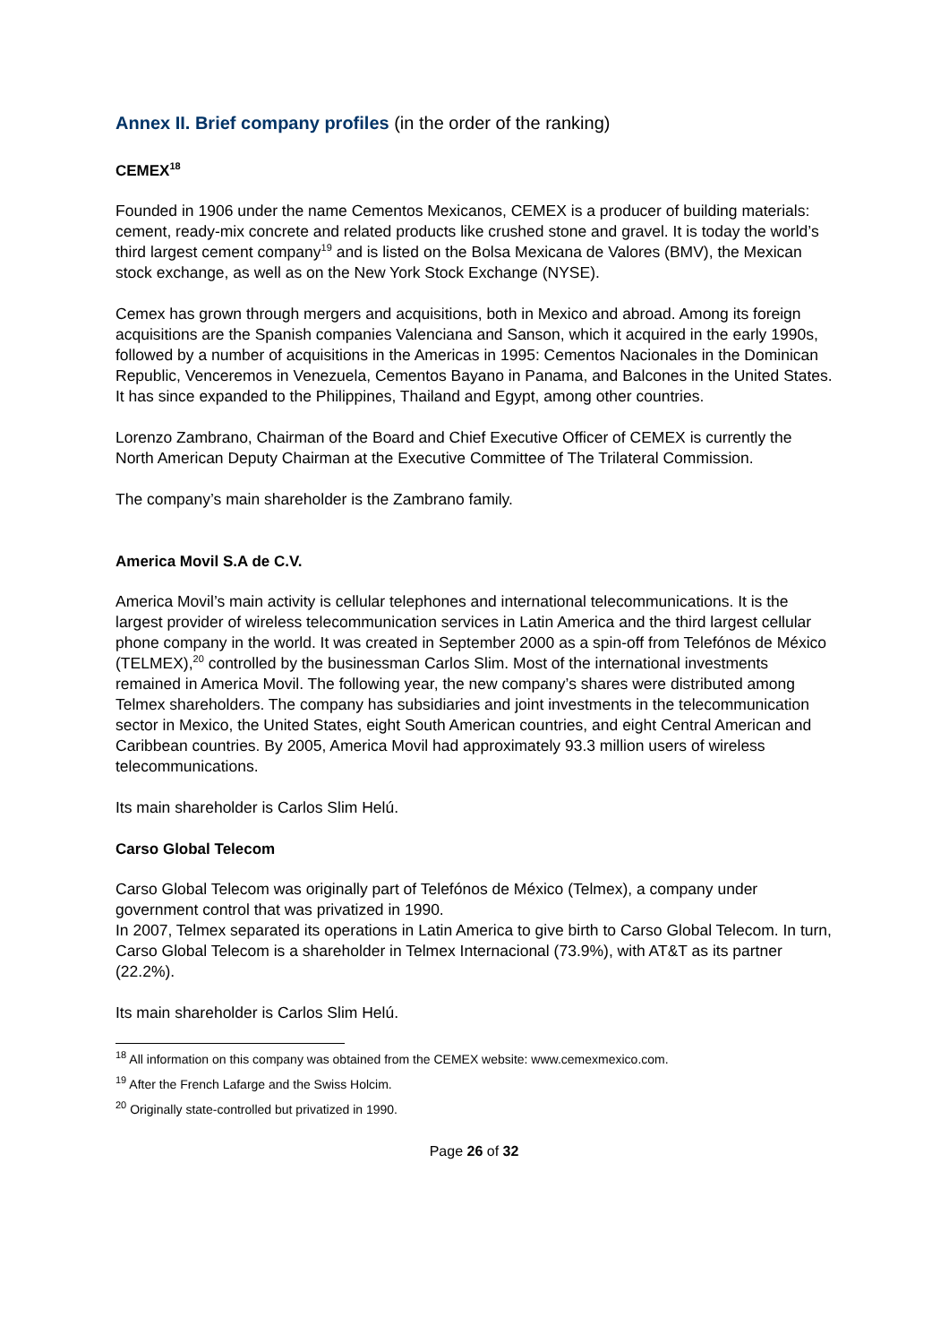Annex II. Brief company profiles (in the order of the ranking)
CEMEX<sup>18</sup>
Founded in 1906 under the name Cementos Mexicanos, CEMEX is a producer of building materials: cement, ready-mix concrete and related products like crushed stone and gravel. It is today the world’s third largest cement company<sup>19</sup> and is listed on the Bolsa Mexicana de Valores (BMV), the Mexican stock exchange, as well as on the New York Stock Exchange (NYSE).
Cemex has grown through mergers and acquisitions, both in Mexico and abroad. Among its foreign acquisitions are the Spanish companies Valenciana and Sanson, which it acquired in the early 1990s, followed by a number of acquisitions in the Americas in 1995: Cementos Nacionales in the Dominican Republic, Venceremos in Venezuela, Cementos Bayano in Panama, and Balcones in the United States. It has since expanded to the Philippines, Thailand and Egypt, among other countries.
Lorenzo Zambrano, Chairman of the Board and Chief Executive Officer of CEMEX is currently the North American Deputy Chairman at the Executive Committee of The Trilateral Commission.
The company’s main shareholder is the Zambrano family.
America Movil S.A de C.V.
America Movil’s main activity is cellular telephones and international telecommunications. It is the largest provider of wireless telecommunication services in Latin America and the third largest cellular phone company in the world. It was created in September 2000 as a spin-off from Telefónos de México (TELMEX),<sup>20</sup> controlled by the businessman Carlos Slim. Most of the international investments remained in America Movil. The following year, the new company’s shares were distributed among Telmex shareholders. The company has subsidiaries and joint investments in the telecommunication sector in Mexico, the United States, eight South American countries, and eight Central American and Caribbean countries. By 2005, America Movil had approximately 93.3 million users of wireless telecommunications.
Its main shareholder is Carlos Slim Helú.
Carso Global Telecom
Carso Global Telecom was originally part of Telefónos de México (Telmex), a company under government control that was privatized in 1990.
In 2007, Telmex separated its operations in Latin America to give birth to Carso Global Telecom. In turn, Carso Global Telecom is a shareholder in Telmex Internacional (73.9%), with AT&T as its partner (22.2%).
Its main shareholder is Carlos Slim Helú.
<sup>18</sup> All information on this company was obtained from the CEMEX website: www.cemexmexico.com.
<sup>19</sup> After the French Lafarge and the Swiss Holcim.
<sup>20</sup> Originally state-controlled but privatized in 1990.
Page 26 of 32